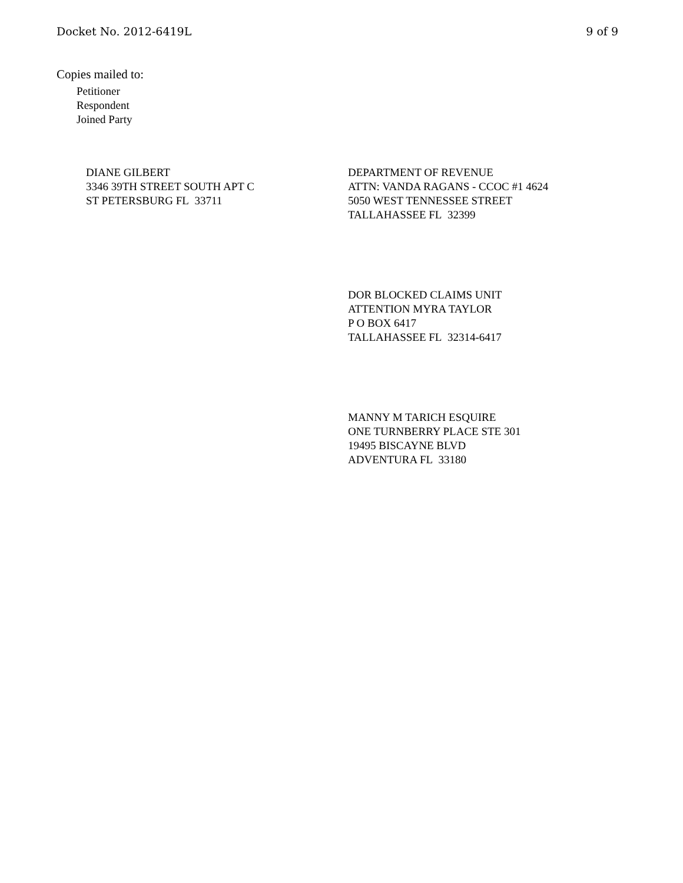Docket No. 2012-6419L 9 of 9
Copies mailed to:
Petitioner
Respondent
Joined Party
DIANE GILBERT
3346 39TH STREET SOUTH APT C
ST PETERSBURG FL 33711
DEPARTMENT OF REVENUE
ATTN: VANDA RAGANS - CCOC #1 4624
5050 WEST TENNESSEE STREET
TALLAHASSEE FL 32399
DOR BLOCKED CLAIMS UNIT
ATTENTION MYRA TAYLOR
P O BOX 6417
TALLAHASSEE FL 32314-6417
MANNY M TARICH ESQUIRE
ONE TURNBERRY PLACE STE 301
19495 BISCAYNE BLVD
ADVENTURA FL 33180